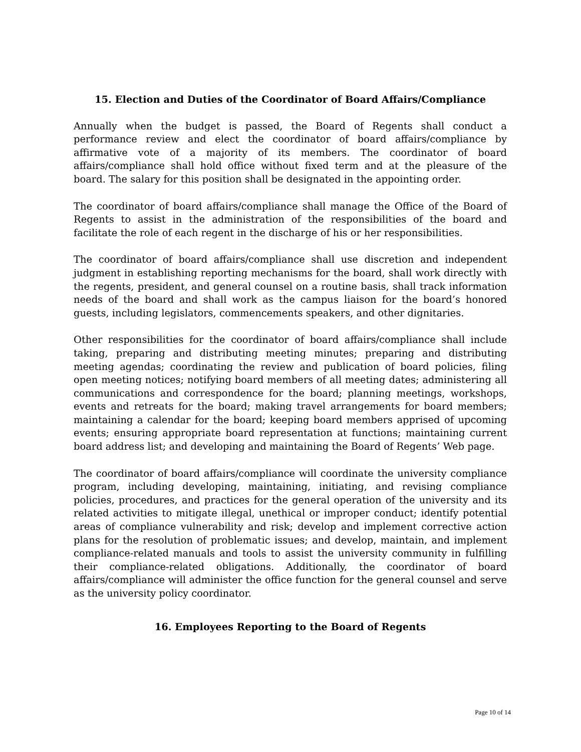15. Election and Duties of the Coordinator of Board Affairs/Compliance
Annually when the budget is passed, the Board of Regents shall conduct a performance review and elect the coordinator of board affairs/compliance by affirmative vote of a majority of its members. The coordinator of board affairs/compliance shall hold office without fixed term and at the pleasure of the board. The salary for this position shall be designated in the appointing order.
The coordinator of board affairs/compliance shall manage the Office of the Board of Regents to assist in the administration of the responsibilities of the board and facilitate the role of each regent in the discharge of his or her responsibilities.
The coordinator of board affairs/compliance shall use discretion and independent judgment in establishing reporting mechanisms for the board, shall work directly with the regents, president, and general counsel on a routine basis, shall track information needs of the board and shall work as the campus liaison for the board’s honored guests, including legislators, commencements speakers, and other dignitaries.
Other responsibilities for the coordinator of board affairs/compliance shall include taking, preparing and distributing meeting minutes; preparing and distributing meeting agendas; coordinating the review and publication of board policies, filing open meeting notices; notifying board members of all meeting dates; administering all communications and correspondence for the board; planning meetings, workshops, events and retreats for the board; making travel arrangements for board members; maintaining a calendar for the board; keeping board members apprised of upcoming events; ensuring appropriate board representation at functions; maintaining current board address list; and developing and maintaining the Board of Regents’ Web page.
The coordinator of board affairs/compliance will coordinate the university compliance program, including developing, maintaining, initiating, and revising compliance policies, procedures, and practices for the general operation of the university and its related activities to mitigate illegal, unethical or improper conduct; identify potential areas of compliance vulnerability and risk; develop and implement corrective action plans for the resolution of problematic issues; and develop, maintain, and implement compliance-related manuals and tools to assist the university community in fulfilling their compliance-related obligations. Additionally, the coordinator of board affairs/compliance will administer the office function for the general counsel and serve as the university policy coordinator.
16. Employees Reporting to the Board of Regents
Page 10 of 14